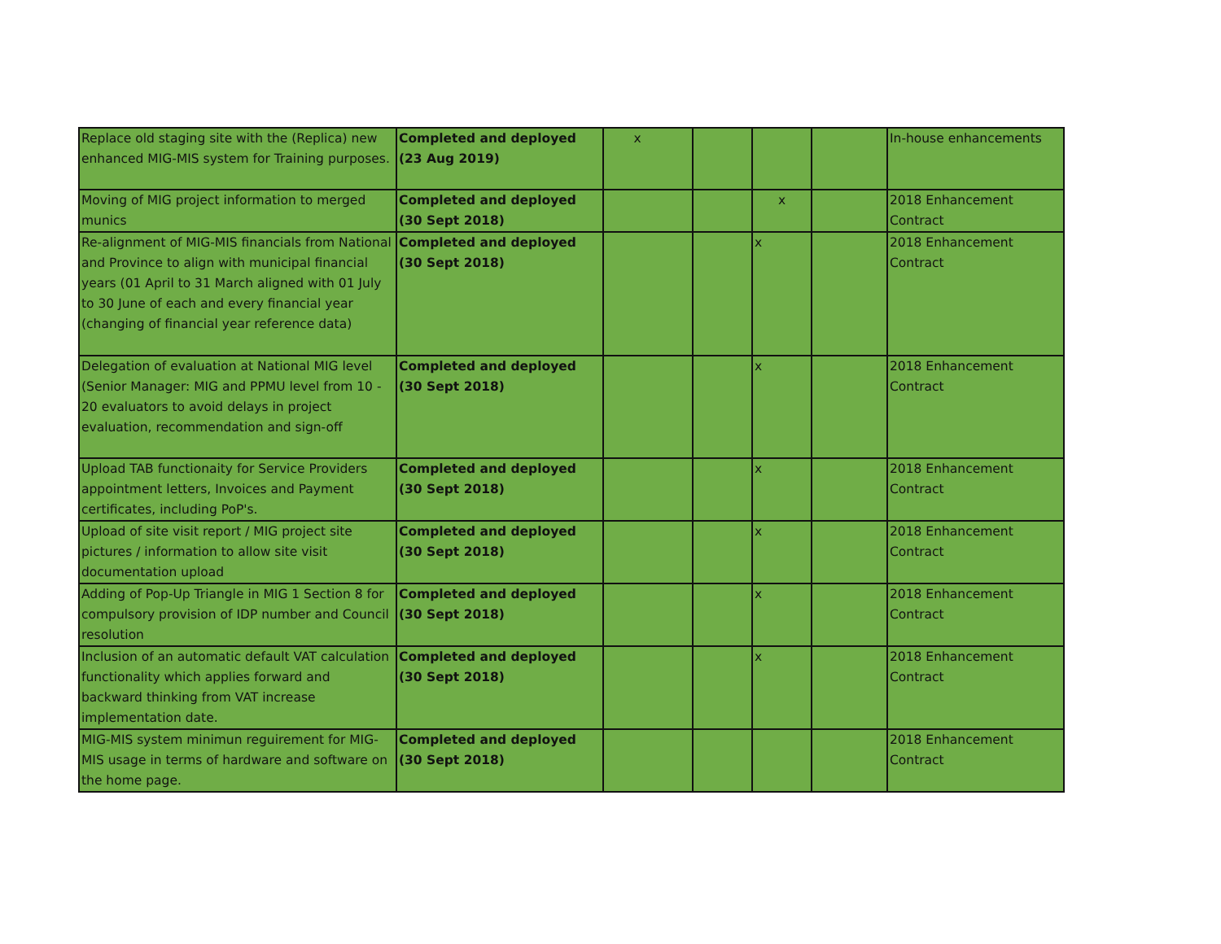| Replace old staging site with the (Replica) new enhanced MIG-MIS system for Training purposes. | Completed and deployed (23 Aug 2019) | x | | | | In-house enhancements |
| Moving of MIG project information to merged munics | Completed and deployed (30 Sept 2018) | | | x | | 2018 Enhancement Contract |
| Re-alignment of MIG-MIS financials from National and Province to align with municipal financial years (01 April to 31 March aligned with 01 July to 30 June of each and every financial year (changing of financial year reference data) | Completed and deployed (30 Sept 2018) | | | x | | 2018 Enhancement Contract |
| Delegation of evaluation at National MIG level (Senior Manager: MIG and PPMU level from 10 - 20 evaluators to avoid delays in project evaluation, recommendation and sign-off | Completed and deployed (30 Sept 2018) | | | x | | 2018 Enhancement Contract |
| Upload TAB functionaity for Service Providers appointment letters, Invoices and Payment certificates, including PoP's. | Completed and deployed (30 Sept 2018) | | | x | | 2018 Enhancement Contract |
| Upload of site visit report / MIG project site pictures / information to allow site visit documentation upload | Completed and deployed (30 Sept 2018) | | | x | | 2018 Enhancement Contract |
| Adding of Pop-Up Triangle in MIG 1 Section 8 for compulsory provision of IDP number and Council resolution | Completed and deployed (30 Sept 2018) | | | x | | 2018 Enhancement Contract |
| Inclusion of an automatic default VAT calculation functionality which applies forward and backward thinking from VAT increase implementation date. | Completed and deployed (30 Sept 2018) | | | x | | 2018 Enhancement Contract |
| MIG-MIS system minimun reguirement for MIG-MIS usage in terms of hardware and software on the home page. | Completed and deployed (30 Sept 2018) | | | | | 2018 Enhancement Contract |